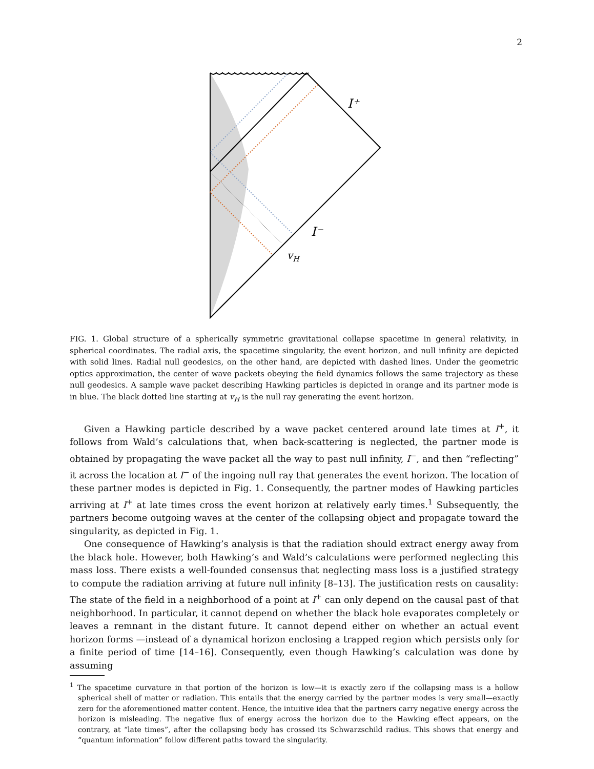2
I⁺
I⁻
vH
FIG. 1. Global structure of a spherically symmetric gravitational collapse spacetime in general relativity, in spherical coordinates. The radial axis, the spacetime singularity, the event horizon, and null infinity are depicted with solid lines. Radial null geodesics, on the other hand, are depicted with dashed lines. Under the geometric optics approximation, the center of wave packets obeying the field dynamics follows the same trajectory as these null geodesics. A sample wave packet describing Hawking particles is depicted in orange and its partner mode is in blue. The black dotted line starting at v<sub>H</sub> is the null ray generating the event horizon.
Given a Hawking particle described by a wave packet centered around late times at I<sup>+</sup>, it follows from Wald’s calculations that, when back-scattering is neglected, the partner mode is obtained by propagating the wave packet all the way to past null infinity, I<sup>−</sup>, and then “reflecting” it across the location at I<sup>−</sup> of the ingoing null ray that generates the event horizon. The location of these partner modes is depicted in Fig. 1. Consequently, the partner modes of Hawking particles arriving at I<sup>+</sup> at late times cross the event horizon at relatively early times.<sup>1</sup> Subsequently, the partners become outgoing waves at the center of the collapsing object and propagate toward the singularity, as depicted in Fig. 1.
One consequence of Hawking’s analysis is that the radiation should extract energy away from the black hole. However, both Hawking’s and Wald’s calculations were performed neglecting this mass loss. There exists a well-founded consensus that neglecting mass loss is a justified strategy to compute the radiation arriving at future null infinity [8–13]. The justification rests on causality: The state of the field in a neighborhood of a point at I<sup>+</sup> can only depend on the causal past of that neighborhood. In particular, it cannot depend on whether the black hole evaporates completely or leaves a remnant in the distant future. It cannot depend either on whether an actual event horizon forms —instead of a dynamical horizon enclosing a trapped region which persists only for a finite period of time [14–16]. Consequently, even though Hawking’s calculation was done by assuming
<sup>1</sup> The spacetime curvature in that portion of the horizon is low—it is exactly zero if the collapsing mass is a hollow spherical shell of matter or radiation. This entails that the energy carried by the partner modes is very small—exactly zero for the aforementioned matter content. Hence, the intuitive idea that the partners carry negative energy across the horizon is misleading. The negative flux of energy across the horizon due to the Hawking effect appears, on the contrary, at “late times”, after the collapsing body has crossed its Schwarzschild radius. This shows that energy and “quantum information” follow different paths toward the singularity.